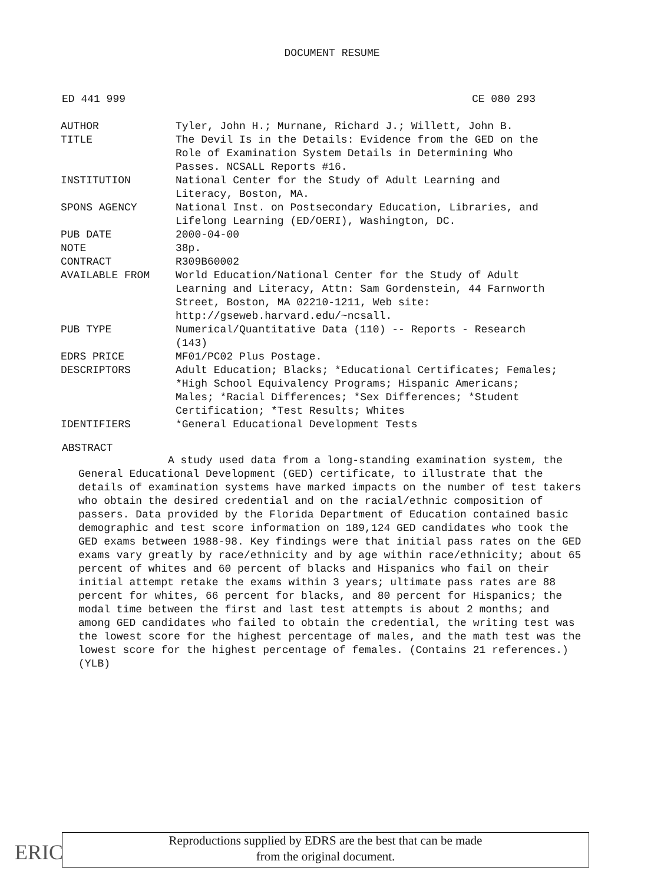DOCUMENT RESUME
ED 441 999 CE 080 293
| AUTHOR | Tyler, John H.; Murnane, Richard J.; Willett, John B. |
| TITLE | The Devil Is in the Details: Evidence from the GED on the Role of Examination System Details in Determining Who Passes. NCSALL Reports #16. |
| INSTITUTION | National Center for the Study of Adult Learning and Literacy, Boston, MA. |
| SPONS AGENCY | National Inst. on Postsecondary Education, Libraries, and Lifelong Learning (ED/OERI), Washington, DC. |
| PUB DATE | 2000-04-00 |
| NOTE | 38p. |
| CONTRACT | R309B60002 |
| AVAILABLE FROM | World Education/National Center for the Study of Adult Learning and Literacy, Attn: Sam Gordenstein, 44 Farnworth Street, Boston, MA 02210-1211, Web site: http://gseweb.harvard.edu/~ncsall. |
| PUB TYPE | Numerical/Quantitative Data (110) -- Reports - Research (143) |
| EDRS PRICE | MF01/PC02 Plus Postage. |
| DESCRIPTORS | Adult Education; Blacks; *Educational Certificates; Females; *High School Equivalency Programs; Hispanic Americans; Males; *Racial Differences; *Sex Differences; *Student Certification; *Test Results; Whites |
| IDENTIFIERS | *General Educational Development Tests |
ABSTRACT
A study used data from a long-standing examination system, the General Educational Development (GED) certificate, to illustrate that the details of examination systems have marked impacts on the number of test takers who obtain the desired credential and on the racial/ethnic composition of passers. Data provided by the Florida Department of Education contained basic demographic and test score information on 189,124 GED candidates who took the GED exams between 1988-98. Key findings were that initial pass rates on the GED exams vary greatly by race/ethnicity and by age within race/ethnicity; about 65 percent of whites and 60 percent of blacks and Hispanics who fail on their initial attempt retake the exams within 3 years; ultimate pass rates are 88 percent for whites, 66 percent for blacks, and 80 percent for Hispanics; the modal time between the first and last test attempts is about 2 months; and among GED candidates who failed to obtain the credential, the writing test was the lowest score for the highest percentage of males, and the math test was the lowest score for the highest percentage of females. (Contains 21 references.) (YLB)
ERIC
Reproductions supplied by EDRS are the best that can be made
from the original document.